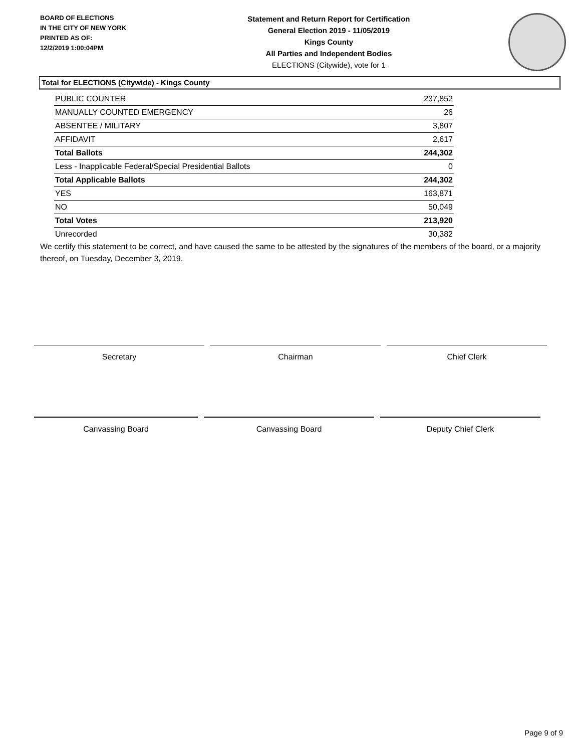BOARD OF ELECTIONS
IN THE CITY OF NEW YORK
PRINTED AS OF:
12/2/2019 1:00:04PM
Statement and Return Report for Certification
General Election 2019 - 11/05/2019
Kings County
All Parties and Independent Bodies
ELECTIONS (Citywide), vote for 1
Total for ELECTIONS (Citywide) - Kings County
| PUBLIC COUNTER | 237,852 |
| MANUALLY COUNTED EMERGENCY | 26 |
| ABSENTEE / MILITARY | 3,807 |
| AFFIDAVIT | 2,617 |
| Total Ballots | 244,302 |
| Less - Inapplicable Federal/Special Presidential Ballots | 0 |
| Total Applicable Ballots | 244,302 |
| YES | 163,871 |
| NO | 50,049 |
| Total Votes | 213,920 |
| Unrecorded | 30,382 |
We certify this statement to be correct, and have caused the same to be attested by the signatures of the members of the board, or a majority thereof, on Tuesday, December 3, 2019.
Secretary Chairman Chief Clerk
Canvassing Board Canvassing Board Deputy Chief Clerk
Page 9 of 9